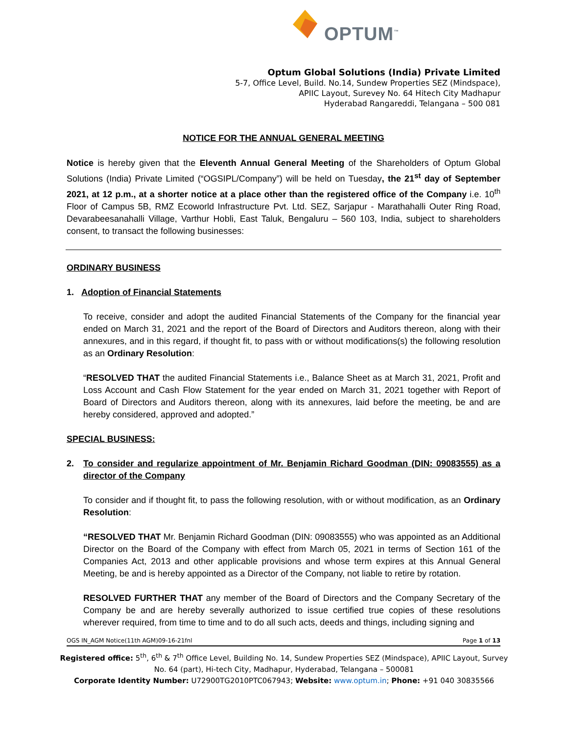OPTUM<sup>™</sup>
Optum Global Solutions (India) Private Limited
5-7, Office Level, Build. No.14, Sundew Properties SEZ (Mindspace),
APIIC Layout, Surevey No. 64 Hitech City Madhapur
Hyderabad Rangareddi, Telangana – 500 081
NOTICE FOR THE ANNUAL GENERAL MEETING
Notice is hereby given that the Eleventh Annual General Meeting of the Shareholders of Optum Global Solutions (India) Private Limited (“OGSIPL/Company”) will be held on Tuesday, the 21<sup>st</sup> day of September 2021, at 12 p.m., at a shorter notice at a place other than the registered office of the Company i.e. 10<sup>th</sup> Floor of Campus 5B, RMZ Ecoworld Infrastructure Pvt. Ltd. SEZ, Sarjapur - Marathahalli Outer Ring Road, Devarabeesanahalli Village, Varthur Hobli, East Taluk, Bengaluru – 560 103, India, subject to shareholders consent, to transact the following businesses:
ORDINARY BUSINESS
1. Adoption of Financial Statements
To receive, consider and adopt the audited Financial Statements of the Company for the financial year ended on March 31, 2021 and the report of the Board of Directors and Auditors thereon, along with their annexures, and in this regard, if thought fit, to pass with or without modifications(s) the following resolution as an Ordinary Resolution:
“RESOLVED THAT the audited Financial Statements i.e., Balance Sheet as at March 31, 2021, Profit and Loss Account and Cash Flow Statement for the year ended on March 31, 2021 together with Report of Board of Directors and Auditors thereon, along with its annexures, laid before the meeting, be and are hereby considered, approved and adopted.”
SPECIAL BUSINESS:
2. To consider and regularize appointment of Mr. Benjamin Richard Goodman (DIN: 09083555) as a director of the Company
To consider and if thought fit, to pass the following resolution, with or without modification, as an Ordinary Resolution:
“RESOLVED THAT Mr. Benjamin Richard Goodman (DIN: 09083555) who was appointed as an Additional Director on the Board of the Company with effect from March 05, 2021 in terms of Section 161 of the Companies Act, 2013 and other applicable provisions and whose term expires at this Annual General Meeting, be and is hereby appointed as a Director of the Company, not liable to retire by rotation.
RESOLVED FURTHER THAT any member of the Board of Directors and the Company Secretary of the Company be and are hereby severally authorized to issue certified true copies of these resolutions wherever required, from time to time and to do all such acts, deeds and things, including signing and
OGS IN_AGM Notice(11th AGM)09-16-21fnl Page 1 of 13
Registered office: 5<sup>th</sup>, 6<sup>th</sup> & 7<sup>th</sup> Office Level, Building No. 14, Sundew Properties SEZ (Mindspace), APIIC Layout, Survey No. 64 (part), Hi-tech City, Madhapur, Hyderabad, Telangana – 500081
Corporate Identity Number: U72900TG2010PTC067943; Website: www.optum.in; Phone: +91 040 30835566